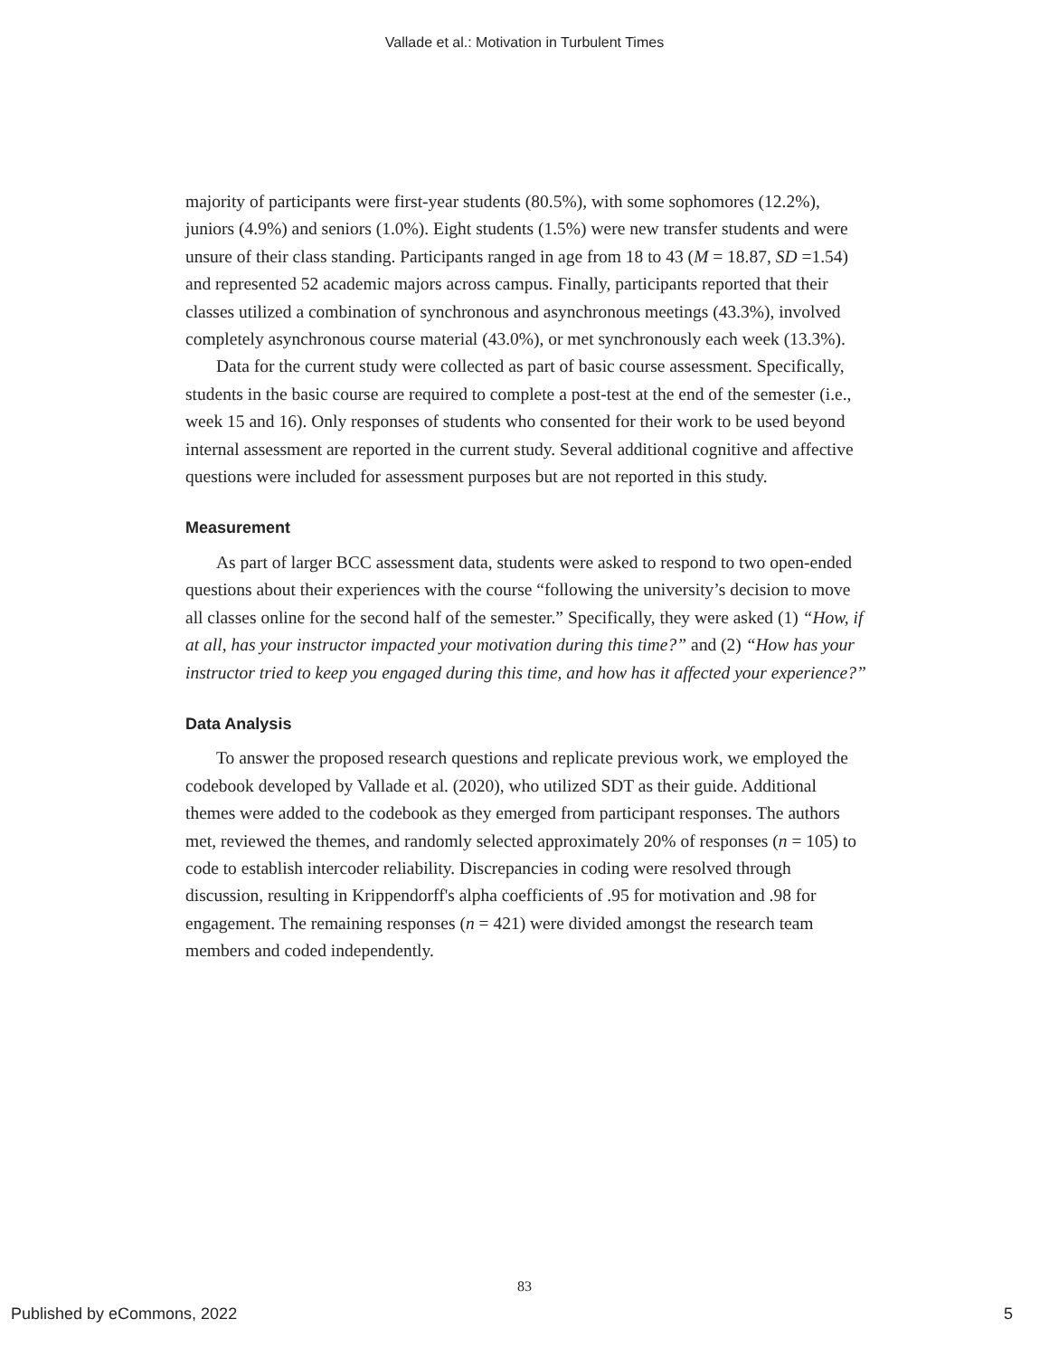Vallade et al.: Motivation in Turbulent Times
majority of participants were first-year students (80.5%), with some sophomores (12.2%), juniors (4.9%) and seniors (1.0%). Eight students (1.5%) were new transfer students and were unsure of their class standing. Participants ranged in age from 18 to 43 (M = 18.87, SD =1.54) and represented 52 academic majors across campus. Finally, participants reported that their classes utilized a combination of synchronous and asynchronous meetings (43.3%), involved completely asynchronous course material (43.0%), or met synchronously each week (13.3%).
Data for the current study were collected as part of basic course assessment. Specifically, students in the basic course are required to complete a post-test at the end of the semester (i.e., week 15 and 16). Only responses of students who consented for their work to be used beyond internal assessment are reported in the current study. Several additional cognitive and affective questions were included for assessment purposes but are not reported in this study.
Measurement
As part of larger BCC assessment data, students were asked to respond to two open-ended questions about their experiences with the course “following the university’s decision to move all classes online for the second half of the semester.” Specifically, they were asked (1) “How, if at all, has your instructor impacted your motivation during this time?” and (2) “How has your instructor tried to keep you engaged during this time, and how has it affected your experience?”
Data Analysis
To answer the proposed research questions and replicate previous work, we employed the codebook developed by Vallade et al. (2020), who utilized SDT as their guide. Additional themes were added to the codebook as they emerged from participant responses. The authors met, reviewed the themes, and randomly selected approximately 20% of responses (n = 105) to code to establish intercoder reliability. Discrepancies in coding were resolved through discussion, resulting in Krippendorff's alpha coefficients of .95 for motivation and .98 for engagement. The remaining responses (n = 421) were divided amongst the research team members and coded independently.
83
Published by eCommons, 2022 5